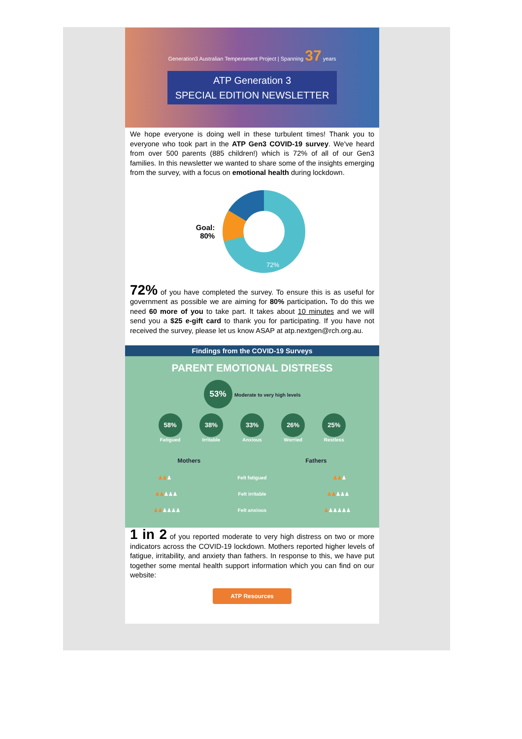Generation3 Australian Temperament Project | Spanning 37 years
ATP Generation 3
SPECIAL EDITION NEWSLETTER
We hope everyone is doing well in these turbulent times! Thank you to everyone who took part in the ATP Gen3 COVID-19 survey. We've heard from over 500 parents (885 children!) which is 72% of all of our Gen3 families. In this newsletter we wanted to share some of the insights emerging from the survey, with a focus on emotional health during lockdown.
Goal:
80%
72%
72% of you have completed the survey. To ensure this is as useful for government as possible we are aiming for 80% participation. To do this we need 60 more of you to take part. It takes about 10 minutes and we will send you a $25 e-gift card to thank you for participating. If you have not received the survey, please let us know ASAP at atp.nextgen@rch.org.au.
Findings from the COVID-19 Surveys
PARENT EMOTIONAL DISTRESS
53% Moderate to very high levels
58%
Fatigued
38%
Irritable
33%
Anxious
26%
Worried
25%
Restless
Mothers Fathers
♟♟♟ Felt fatigued ♟♟♟
♟♟♟♟♟ Felt irritable ♟♟♟♟♟
♟♟♟♟♟♟ Felt anxious ♟♟♟♟♟♟
1 in 2 of you reported moderate to very high distress on two or more indicators across the COVID-19 lockdown. Mothers reported higher levels of fatigue, irritability, and anxiety than fathers. In response to this, we have put together some mental health support information which you can find on our website:
ATP Resources